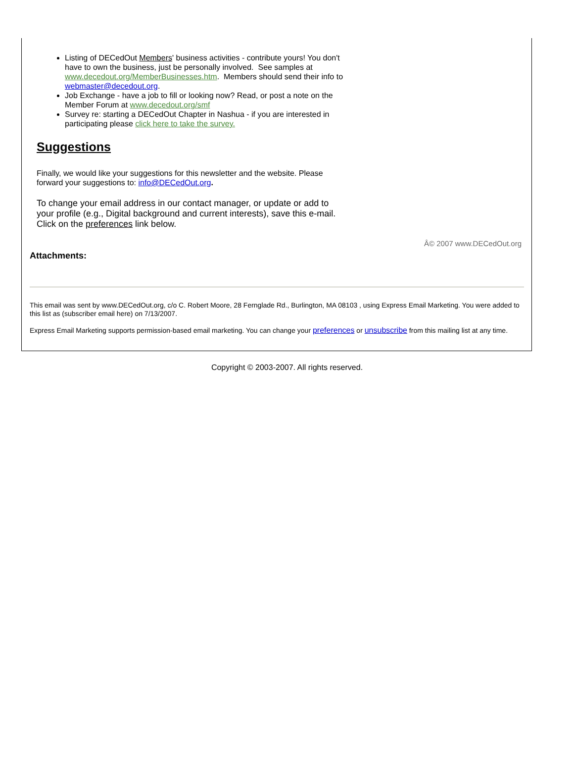Listing of DECedOut Members' business activities - contribute yours! You don't have to own the business, just be personally involved. See samples at www.decedout.org/MemberBusinesses.htm. Members should send their info to webmaster@decedout.org.
Job Exchange - have a job to fill or looking now? Read, or post a note on the Member Forum at www.decedout.org/smf
Survey re: starting a DECedOut Chapter in Nashua - if you are interested in participating please click here to take the survey.
Suggestions
Finally, we would like your suggestions for this newsletter and the website. Please forward your suggestions to: info@DECedOut.org.
To change your email address in our contact manager, or update or add to your profile (e.g., Digital background and current interests), save this e-mail. Click on the preferences link below.
Â© 2007 www.DECedOut.org
Attachments:
This email was sent by www.DECedOut.org, c/o C. Robert Moore, 28 Fernglade Rd., Burlington, MA 08103 , using Express Email Marketing. You were added to this list as (subscriber email here) on 7/13/2007.
Express Email Marketing supports permission-based email marketing. You can change your preferences or unsubscribe from this mailing list at any time.
Copyright © 2003-2007. All rights reserved.